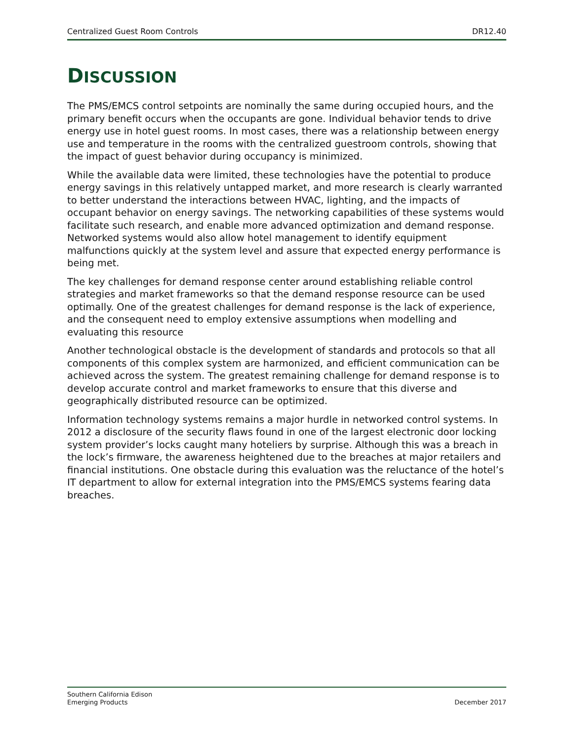Centralized Guest Room Controls DR12.40
DISCUSSION
The PMS/EMCS control setpoints are nominally the same during occupied hours, and the primary benefit occurs when the occupants are gone. Individual behavior tends to drive energy use in hotel guest rooms. In most cases, there was a relationship between energy use and temperature in the rooms with the centralized guestroom controls, showing that the impact of guest behavior during occupancy is minimized.
While the available data were limited, these technologies have the potential to produce energy savings in this relatively untapped market, and more research is clearly warranted to better understand the interactions between HVAC, lighting, and the impacts of occupant behavior on energy savings. The networking capabilities of these systems would facilitate such research, and enable more advanced optimization and demand response. Networked systems would also allow hotel management to identify equipment malfunctions quickly at the system level and assure that expected energy performance is being met.
The key challenges for demand response center around establishing reliable control strategies and market frameworks so that the demand response resource can be used optimally. One of the greatest challenges for demand response is the lack of experience, and the consequent need to employ extensive assumptions when modelling and evaluating this resource
Another technological obstacle is the development of standards and protocols so that all components of this complex system are harmonized, and efficient communication can be achieved across the system. The greatest remaining challenge for demand response is to develop accurate control and market frameworks to ensure that this diverse and geographically distributed resource can be optimized.
Information technology systems remains a major hurdle in networked control systems. In 2012 a disclosure of the security flaws found in one of the largest electronic door locking system provider’s locks caught many hoteliers by surprise. Although this was a breach in the lock’s firmware, the awareness heightened due to the breaches at major retailers and financial institutions. One obstacle during this evaluation was the reluctance of the hotel’s IT department to allow for external integration into the PMS/EMCS systems fearing data breaches.
Southern California Edison
Emerging Products December 2017